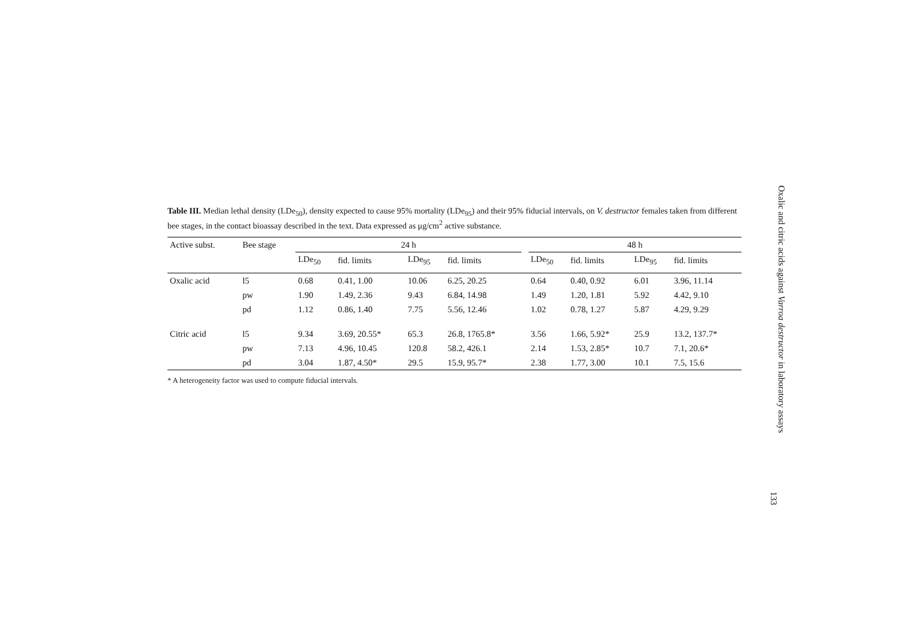Table III. Median lethal density (LDe<sub>50</sub>), density expected to cause 95% mortality (LDe<sub>95</sub>) and their 95% fiducial intervals, on V. destructor females taken from different bee stages, in the contact bioassay described in the text. Data expressed as μg/cm<sup>2</sup> active substance.
| Active subst. | Bee stage | 24 h | | | | | 48 h | | | |
| --- | --- | --- | --- | --- | --- | --- | --- | --- | --- | --- |
| | | LDe<sub>50</sub> | fid. limits | LDe<sub>95</sub> | fid. limits | | LDe<sub>50</sub> | fid. limits | LDe<sub>95</sub> | fid. limits |
| Oxalic acid | l5 | 0.68 | 0.41, 1.00 | 10.06 | 6.25, 20.25 | | 0.64 | 0.40, 0.92 | 6.01 | 3.96, 11.14 |
| | pw | 1.90 | 1.49, 2.36 | 9.43 | 6.84, 14.98 | | 1.49 | 1.20, 1.81 | 5.92 | 4.42, 9.10 |
| | pd | 1.12 | 0.86, 1.40 | 7.75 | 5.56, 12.46 | | 1.02 | 0.78, 1.27 | 5.87 | 4.29, 9.29 |
| Citric acid | l5 | 9.34 | 3.69, 20.55* | 65.3 | 26.8, 1765.8* | | 3.56 | 1.66, 5.92* | 25.9 | 13.2, 137.7* |
| | pw | 7.13 | 4.96, 10.45 | 120.8 | 58.2, 426.1 | | 2.14 | 1.53, 2.85* | 10.7 | 7.1, 20.6* |
| | pd | 3.04 | 1.87, 4.50* | 29.5 | 15.9, 95.7* | | 2.38 | 1.77, 3.00 | 10.1 | 7.5, 15.6 |
* A heterogeneity factor was used to compute fiducial intervals.
Oxalic and citric acids against Varroa destructor in laboratory assays
133